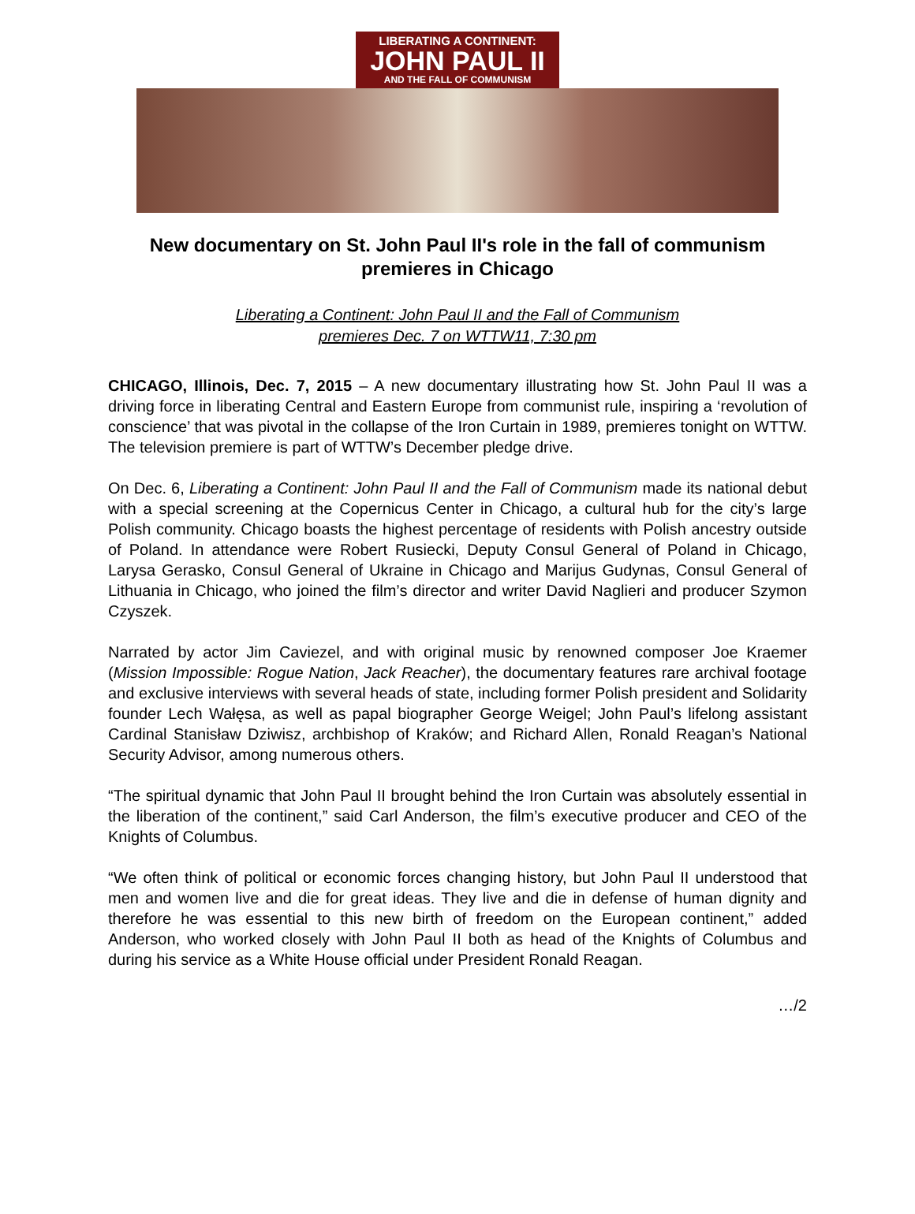LIBERATING A CONTINENT:
JOHN PAUL II
AND THE FALL OF COMMUNISM
New documentary on St. John Paul II's role in the fall of communism premieres in Chicago
Liberating a Continent: John Paul II and the Fall of Communism
premieres Dec. 7 on WTTW11, 7:30 pm
CHICAGO, Illinois, Dec. 7, 2015 – A new documentary illustrating how St. John Paul II was a driving force in liberating Central and Eastern Europe from communist rule, inspiring a ‘revolution of conscience’ that was pivotal in the collapse of the Iron Curtain in 1989, premieres tonight on WTTW. The television premiere is part of WTTW’s December pledge drive.
On Dec. 6, Liberating a Continent: John Paul II and the Fall of Communism made its national debut with a special screening at the Copernicus Center in Chicago, a cultural hub for the city’s large Polish community. Chicago boasts the highest percentage of residents with Polish ancestry outside of Poland. In attendance were Robert Rusiecki, Deputy Consul General of Poland in Chicago, Larysa Gerasko, Consul General of Ukraine in Chicago and Marijus Gudynas, Consul General of Lithuania in Chicago, who joined the film’s director and writer David Naglieri and producer Szymon Czyszek.
Narrated by actor Jim Caviezel, and with original music by renowned composer Joe Kraemer (Mission Impossible: Rogue Nation, Jack Reacher), the documentary features rare archival footage and exclusive interviews with several heads of state, including former Polish president and Solidarity founder Lech Wałęsa, as well as papal biographer George Weigel; John Paul’s lifelong assistant Cardinal Stanisław Dziwisz, archbishop of Kraków; and Richard Allen, Ronald Reagan’s National Security Advisor, among numerous others.
“The spiritual dynamic that John Paul II brought behind the Iron Curtain was absolutely essential in the liberation of the continent,” said Carl Anderson, the film’s executive producer and CEO of the Knights of Columbus.
“We often think of political or economic forces changing history, but John Paul II understood that men and women live and die for great ideas. They live and die in defense of human dignity and therefore he was essential to this new birth of freedom on the European continent,” added Anderson, who worked closely with John Paul II both as head of the Knights of Columbus and during his service as a White House official under President Ronald Reagan.
…/2